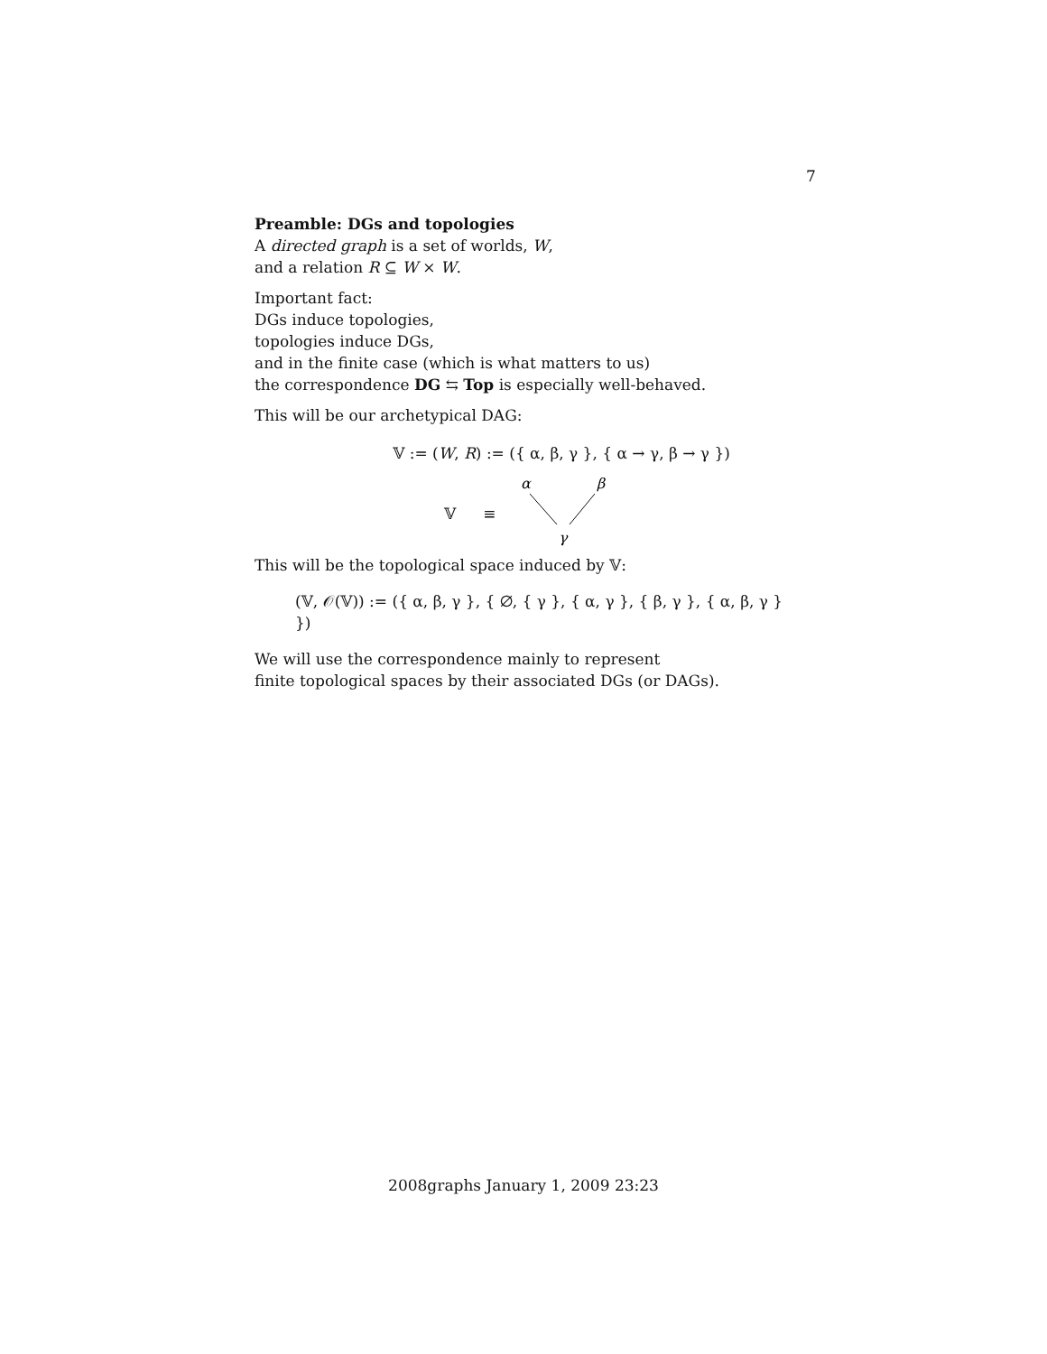7
Preamble: DGs and topologies
A directed graph is a set of worlds, W,
and a relation R ⊆ W × W.
Important fact:
DGs induce topologies,
topologies induce DGs,
and in the finite case (which is what matters to us)
the correspondence DG ⇆ Top is especially well-behaved.
This will be our archetypical DAG:
𝕍 := (W, R) := ({ α, β, γ }, { α → γ, β → γ })
𝕍 ≡
α
β
γ
This will be the topological space induced by 𝕍:
(𝕍, 𝒪(𝕍)) := ({ α, β, γ }, { ∅, { γ }, { α, γ }, { β, γ }, { α, β, γ } })
We will use the correspondence mainly to represent
finite topological spaces by their associated DGs (or DAGs).
2008graphs January 1, 2009 23:23